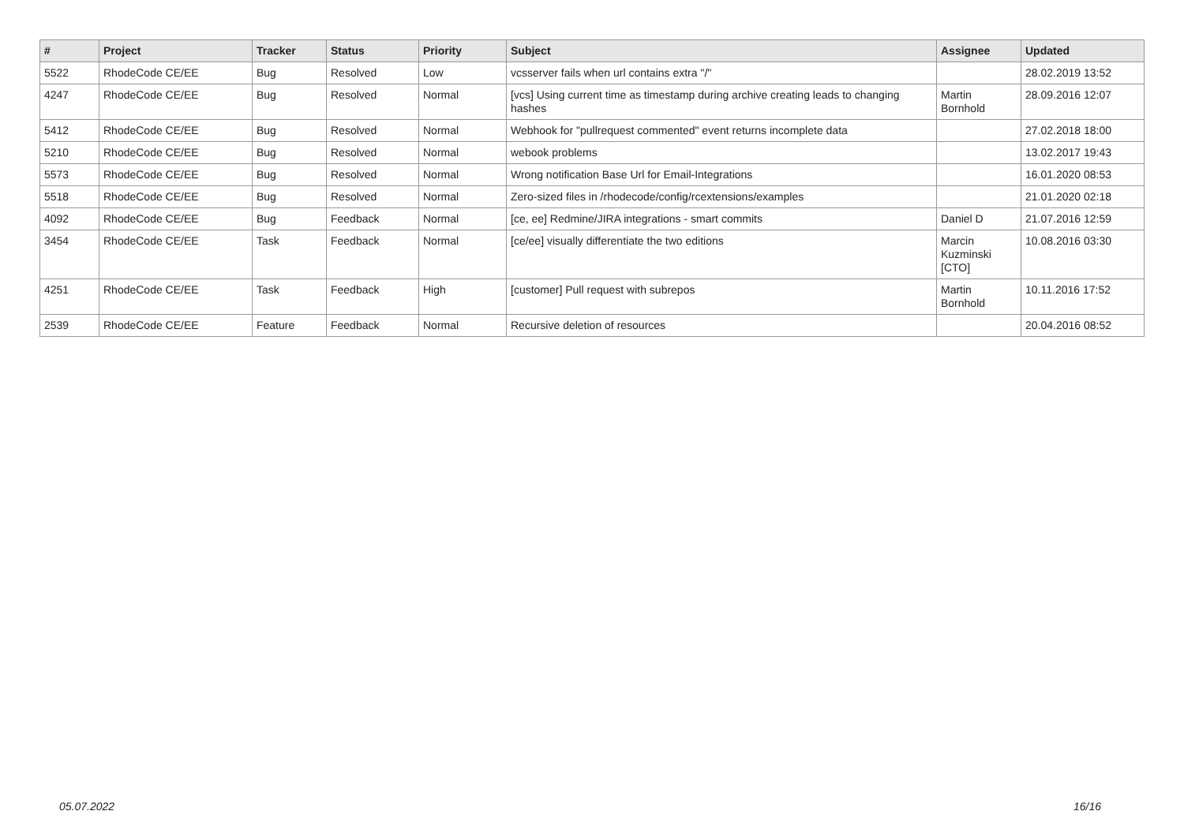| # | Project | Tracker | Status | Priority | Subject | Assignee | Updated |
| --- | --- | --- | --- | --- | --- | --- | --- |
| 5522 | RhodeCode CE/EE | Bug | Resolved | Low | vcsserver fails when url contains extra "/" | | 28.02.2019 13:52 |
| 4247 | RhodeCode CE/EE | Bug | Resolved | Normal | [vcs] Using current time as timestamp during archive creating leads to changing hashes | Martin Bornhold | 28.09.2016 12:07 |
| 5412 | RhodeCode CE/EE | Bug | Resolved | Normal | Webhook for "pullrequest commented" event returns incomplete data | | 27.02.2018 18:00 |
| 5210 | RhodeCode CE/EE | Bug | Resolved | Normal | webook problems | | 13.02.2017 19:43 |
| 5573 | RhodeCode CE/EE | Bug | Resolved | Normal | Wrong notification Base Url for Email-Integrations | | 16.01.2020 08:53 |
| 5518 | RhodeCode CE/EE | Bug | Resolved | Normal | Zero-sized files in /rhodecode/config/rcextensions/examples | | 21.01.2020 02:18 |
| 4092 | RhodeCode CE/EE | Bug | Feedback | Normal | [ce, ee] Redmine/JIRA integrations - smart commits | Daniel D | 21.07.2016 12:59 |
| 3454 | RhodeCode CE/EE | Task | Feedback | Normal | [ce/ee] visually differentiate the two editions | Marcin Kuzminski [CTO] | 10.08.2016 03:30 |
| 4251 | RhodeCode CE/EE | Task | Feedback | High | [customer] Pull request with subrepos | Martin Bornhold | 10.11.2016 17:52 |
| 2539 | RhodeCode CE/EE | Feature | Feedback | Normal | Recursive deletion of resources | | 20.04.2016 08:52 |
05.07.2022 16/16